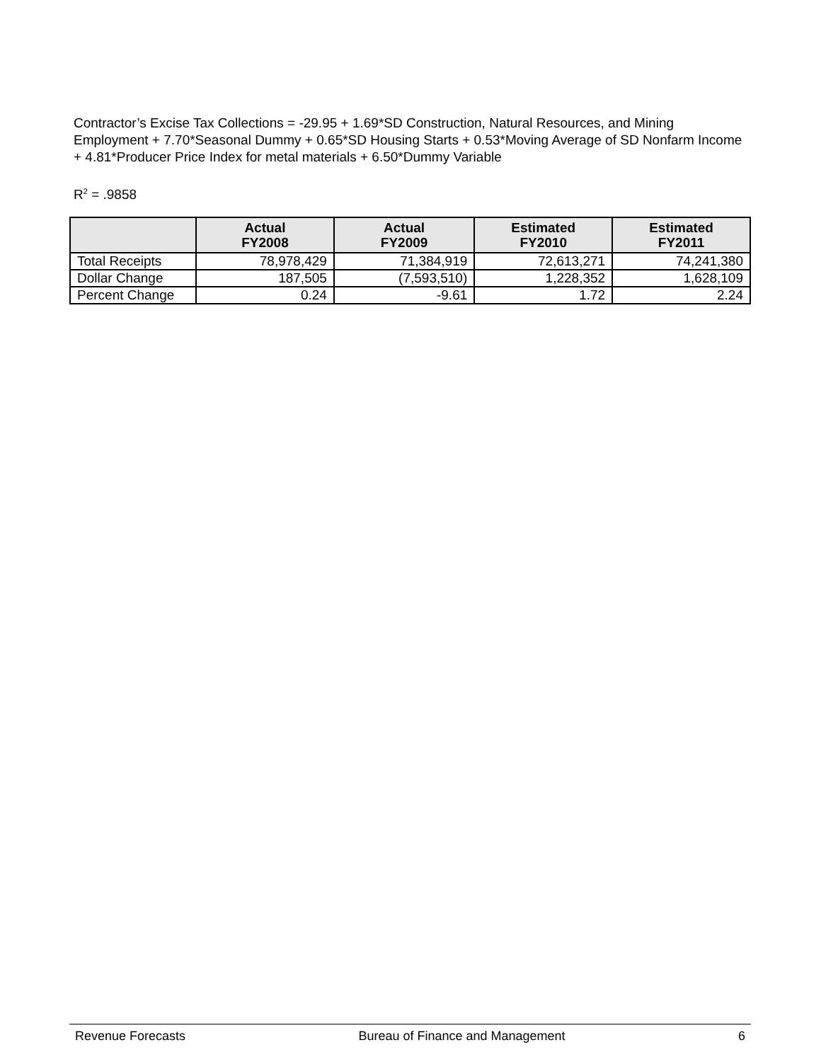Contractor’s Excise Tax Collections = -29.95 + 1.69*SD Construction, Natural Resources, and Mining Employment + 7.70*Seasonal Dummy + 0.65*SD Housing Starts + 0.53*Moving Average of SD Nonfarm Income + 4.81*Producer Price Index for metal materials + 6.50*Dummy Variable
R<sup>2</sup> = .9858
| | Actual FY2008 | Actual FY2009 | Estimated FY2010 | Estimated FY2011 |
| --- | --- | --- | --- | --- |
| Total Receipts | 78,978,429 | 71,384,919 | 72,613,271 | 74,241,380 |
| Dollar Change | 187,505 | (7,593,510) | 1,228,352 | 1,628,109 |
| Percent Change | 0.24 | -9.61 | 1.72 | 2.24 |
Revenue Forecasts Bureau of Finance and Management 6